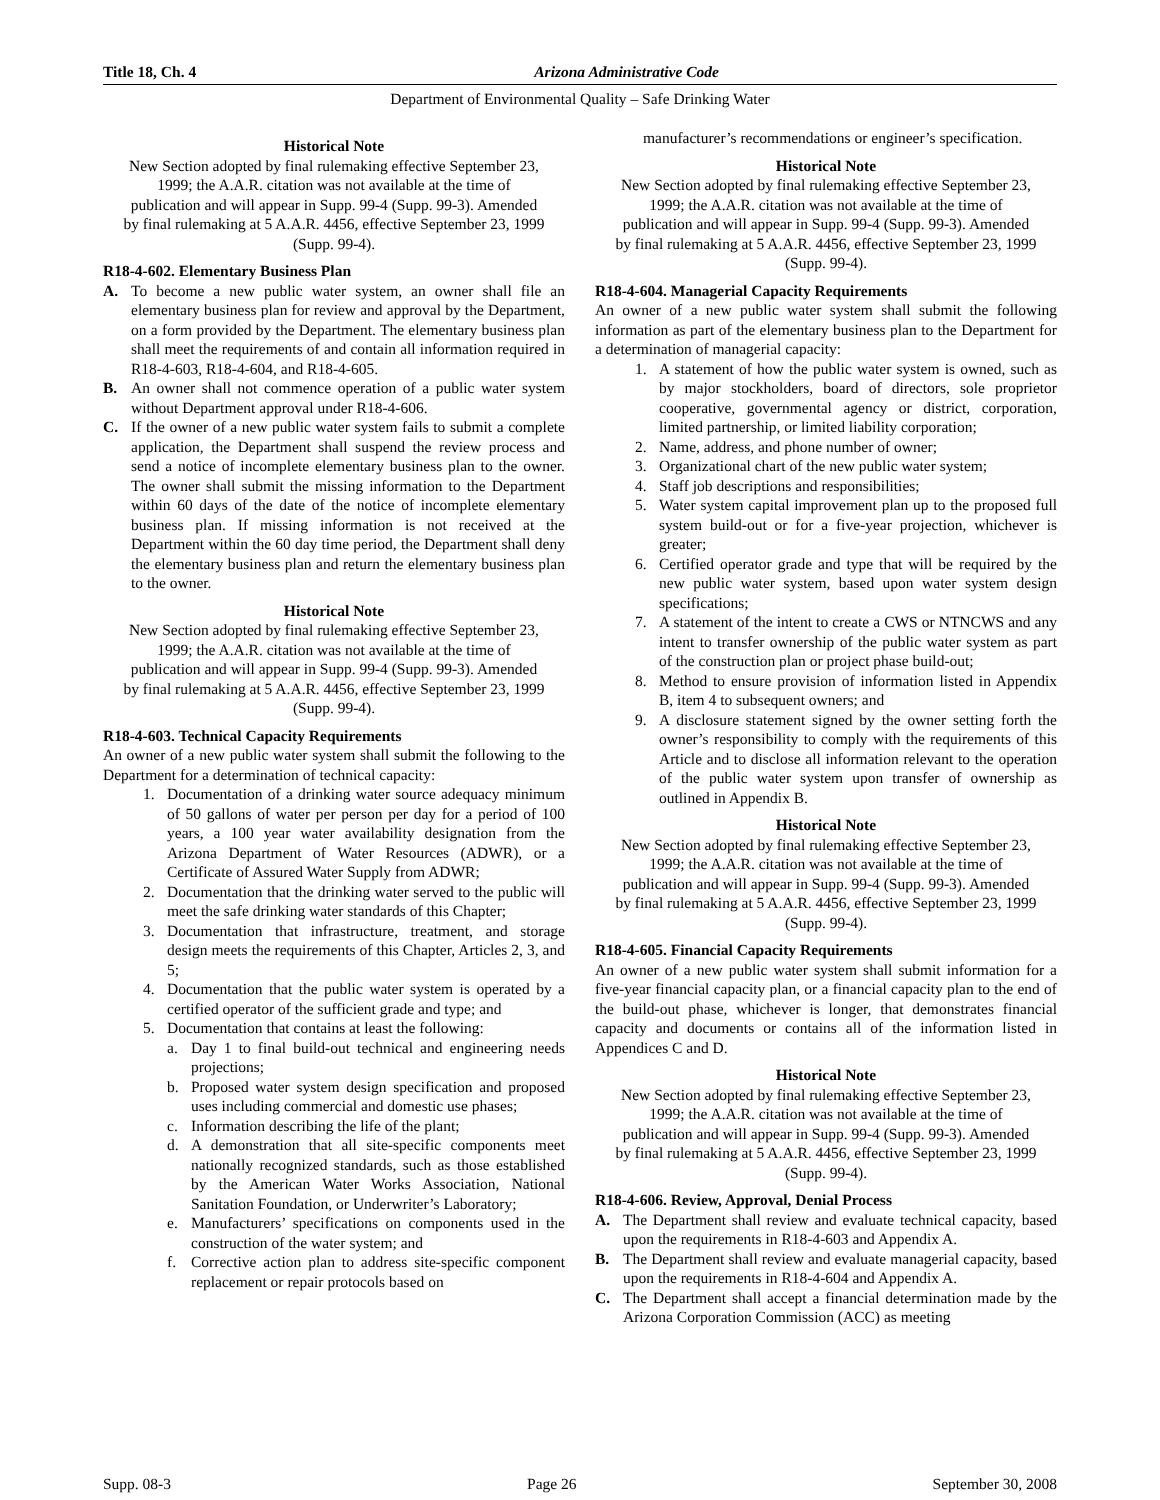Title 18, Ch. 4 Arizona Administrative Code
Department of Environmental Quality – Safe Drinking Water
Historical Note
New Section adopted by final rulemaking effective September 23, 1999; the A.A.R. citation was not available at the time of publication and will appear in Supp. 99-4 (Supp. 99-3). Amended by final rulemaking at 5 A.A.R. 4456, effective September 23, 1999 (Supp. 99-4).
R18-4-602. Elementary Business Plan
A. To become a new public water system, an owner shall file an elementary business plan for review and approval by the Department, on a form provided by the Department. The elementary business plan shall meet the requirements of and contain all information required in R18-4-603, R18-4-604, and R18-4-605.
B. An owner shall not commence operation of a public water system without Department approval under R18-4-606.
C. If the owner of a new public water system fails to submit a complete application, the Department shall suspend the review process and send a notice of incomplete elementary business plan to the owner. The owner shall submit the missing information to the Department within 60 days of the date of the notice of incomplete elementary business plan. If missing information is not received at the Department within the 60 day time period, the Department shall deny the elementary business plan and return the elementary business plan to the owner.
Historical Note
New Section adopted by final rulemaking effective September 23, 1999; the A.A.R. citation was not available at the time of publication and will appear in Supp. 99-4 (Supp. 99-3). Amended by final rulemaking at 5 A.A.R. 4456, effective September 23, 1999 (Supp. 99-4).
R18-4-603. Technical Capacity Requirements
An owner of a new public water system shall submit the following to the Department for a determination of technical capacity:
1. Documentation of a drinking water source adequacy minimum of 50 gallons of water per person per day for a period of 100 years, a 100 year water availability designation from the Arizona Department of Water Resources (ADWR), or a Certificate of Assured Water Supply from ADWR;
2. Documentation that the drinking water served to the public will meet the safe drinking water standards of this Chapter;
3. Documentation that infrastructure, treatment, and storage design meets the requirements of this Chapter, Articles 2, 3, and 5;
4. Documentation that the public water system is operated by a certified operator of the sufficient grade and type; and
5. Documentation that contains at least the following:
a. Day 1 to final build-out technical and engineering needs projections;
b. Proposed water system design specification and proposed uses including commercial and domestic use phases;
c. Information describing the life of the plant;
d. A demonstration that all site-specific components meet nationally recognized standards, such as those established by the American Water Works Association, National Sanitation Foundation, or Underwriter’s Laboratory;
e. Manufacturers’ specifications on components used in the construction of the water system; and
f. Corrective action plan to address site-specific component replacement or repair protocols based on
manufacturer’s recommendations or engineer’s specification.
Historical Note
New Section adopted by final rulemaking effective September 23, 1999; the A.A.R. citation was not available at the time of publication and will appear in Supp. 99-4 (Supp. 99-3). Amended by final rulemaking at 5 A.A.R. 4456, effective September 23, 1999 (Supp. 99-4).
R18-4-604. Managerial Capacity Requirements
An owner of a new public water system shall submit the following information as part of the elementary business plan to the Department for a determination of managerial capacity:
1. A statement of how the public water system is owned, such as by major stockholders, board of directors, sole proprietor cooperative, governmental agency or district, corporation, limited partnership, or limited liability corporation;
2. Name, address, and phone number of owner;
3. Organizational chart of the new public water system;
4. Staff job descriptions and responsibilities;
5. Water system capital improvement plan up to the proposed full system build-out or for a five-year projection, whichever is greater;
6. Certified operator grade and type that will be required by the new public water system, based upon water system design specifications;
7. A statement of the intent to create a CWS or NTNCWS and any intent to transfer ownership of the public water system as part of the construction plan or project phase build-out;
8. Method to ensure provision of information listed in Appendix B, item 4 to subsequent owners; and
9. A disclosure statement signed by the owner setting forth the owner’s responsibility to comply with the requirements of this Article and to disclose all information relevant to the operation of the public water system upon transfer of ownership as outlined in Appendix B.
Historical Note
New Section adopted by final rulemaking effective September 23, 1999; the A.A.R. citation was not available at the time of publication and will appear in Supp. 99-4 (Supp. 99-3). Amended by final rulemaking at 5 A.A.R. 4456, effective September 23, 1999 (Supp. 99-4).
R18-4-605. Financial Capacity Requirements
An owner of a new public water system shall submit information for a five-year financial capacity plan, or a financial capacity plan to the end of the build-out phase, whichever is longer, that demonstrates financial capacity and documents or contains all of the information listed in Appendices C and D.
Historical Note
New Section adopted by final rulemaking effective September 23, 1999; the A.A.R. citation was not available at the time of publication and will appear in Supp. 99-4 (Supp. 99-3). Amended by final rulemaking at 5 A.A.R. 4456, effective September 23, 1999 (Supp. 99-4).
R18-4-606. Review, Approval, Denial Process
A. The Department shall review and evaluate technical capacity, based upon the requirements in R18-4-603 and Appendix A.
B. The Department shall review and evaluate managerial capacity, based upon the requirements in R18-4-604 and Appendix A.
C. The Department shall accept a financial determination made by the Arizona Corporation Commission (ACC) as meeting
Supp. 08-3 Page 26 September 30, 2008